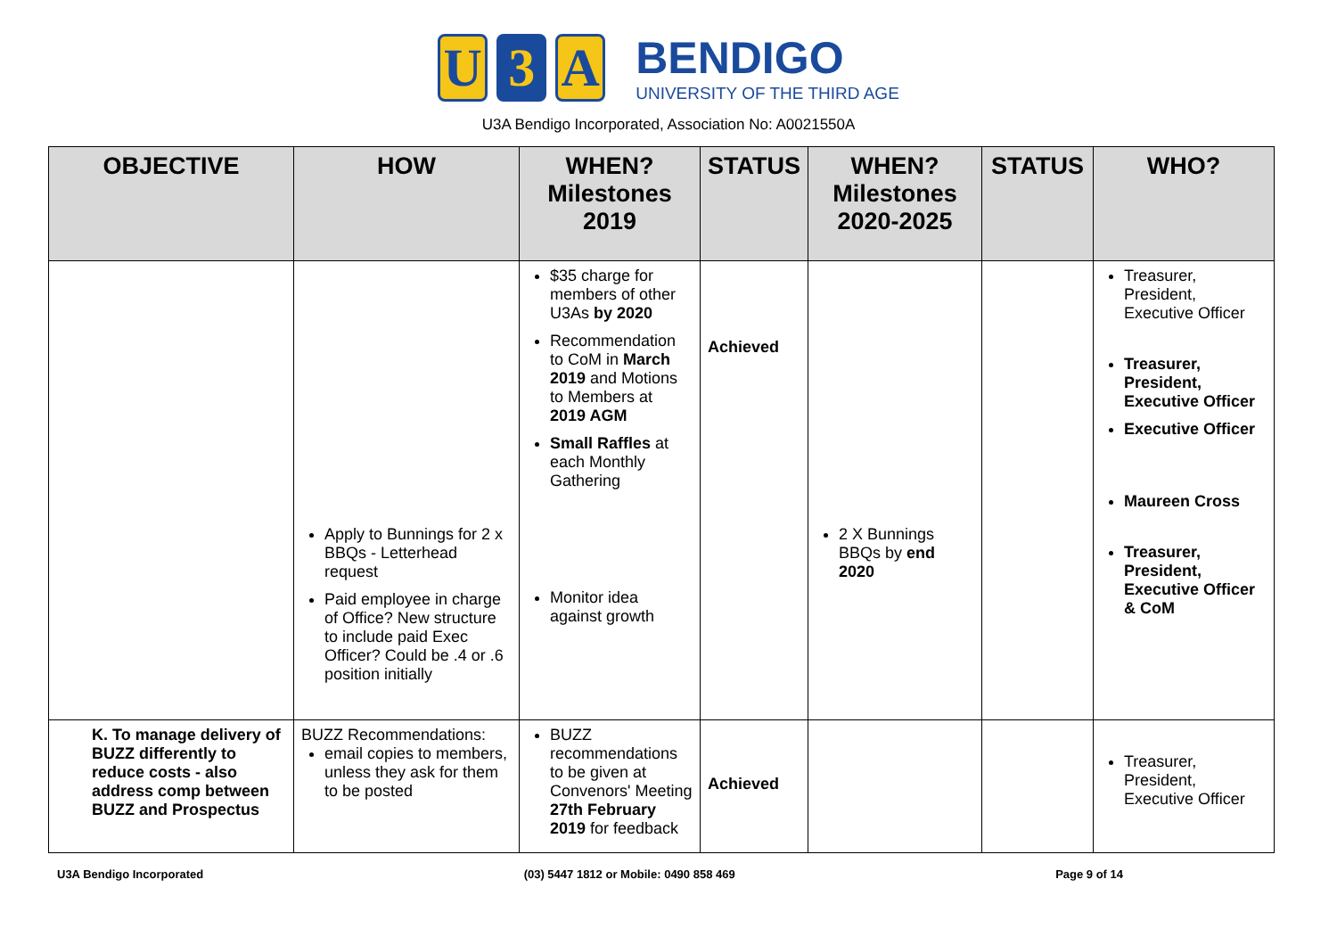U 3 A
BENDIGO
UNIVERSITY OF THE THIRD AGE
U3A Bendigo Incorporated, Association No: A0021550A
| OBJECTIVE | HOW | WHEN? Milestones 2019 | STATUS | WHEN? Milestones 2020-2025 | STATUS | WHO? |
| --- | --- | --- | --- | --- | --- | --- |
| | Apply to Bunnings for 2 x BBQs - Letterhead request Paid employee in charge of Office? New structure to include paid Exec Officer? Could be .4 or .6 position initially | $35 charge for members of other U3As by 2020 Recommendation to CoM in March 2019 and Motions to Members at 2019 AGM Small Raffles at each Monthly Gathering Monitor idea against growth | Achieved | 2 X Bunnings BBQs by end 2020 | | Treasurer, President, Executive Officer Treasurer, President, Executive Officer Executive Officer Maureen Cross Treasurer, President, Executive Officer & CoM |
| K. To manage delivery of BUZZ differently to reduce costs - also address comp between BUZZ and Prospectus | BUZZ Recommendations: email copies to members, unless they ask for them to be posted | BUZZ recommendations to be given at Convenors' Meeting 27th February 2019 for feedback | Achieved | | | Treasurer, President, Executive Officer |
U3A Bendigo Incorporated (03) 5447 1812 or Mobile: 0490 858 469 Page 9 of 14